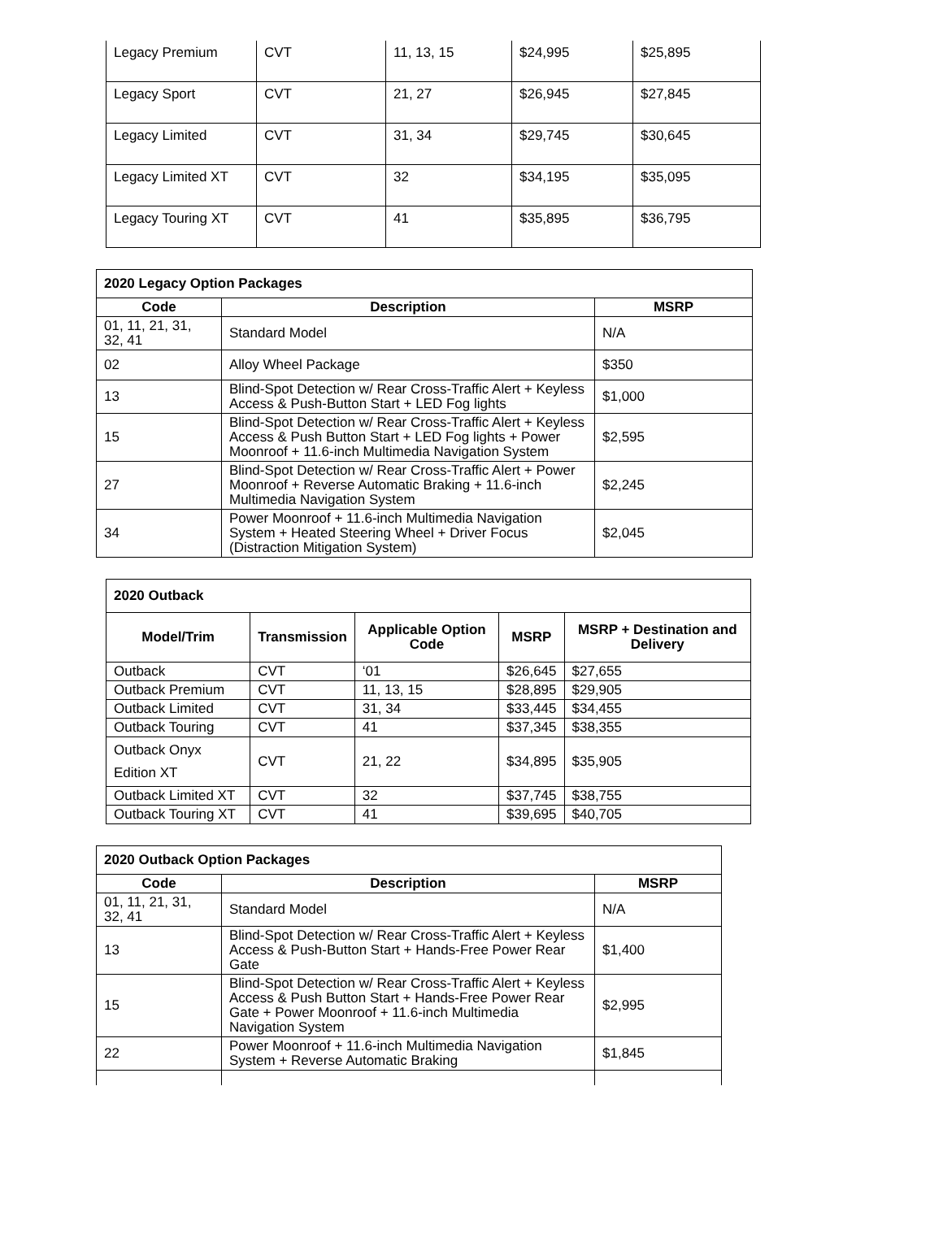| Legacy Premium | CVT | 11, 13, 15 | $24,995 | $25,895 |
| Legacy Sport | CVT | 21, 27 | $26,945 | $27,845 |
| Legacy Limited | CVT | 31, 34 | $29,745 | $30,645 |
| Legacy Limited XT | CVT | 32 | $34,195 | $35,095 |
| Legacy Touring XT | CVT | 41 | $35,895 | $36,795 |
| 2020 Legacy Option Packages | | |
| Code | Description | MSRP |
| 01, 11, 21, 31, 32, 41 | Standard Model | N/A |
| 02 | Alloy Wheel Package | $350 |
| 13 | Blind-Spot Detection w/ Rear Cross-Traffic Alert + Keyless Access & Push-Button Start + LED Fog lights | $1,000 |
| 15 | Blind-Spot Detection w/ Rear Cross-Traffic Alert + Keyless Access & Push Button Start + LED Fog lights + Power Moonroof + 11.6-inch Multimedia Navigation System | $2,595 |
| 27 | Blind-Spot Detection w/ Rear Cross-Traffic Alert + Power Moonroof + Reverse Automatic Braking + 11.6-inch Multimedia Navigation System | $2,245 |
| 34 | Power Moonroof + 11.6-inch Multimedia Navigation System + Heated Steering Wheel + Driver Focus (Distraction Mitigation System) | $2,045 |
| 2020 Outback | | | | |
| Model/Trim | Transmission | Applicable Option Code | MSRP | MSRP + Destination and Delivery |
| Outback | CVT | ‘01 | $26,645 | $27,655 |
| Outback Premium | CVT | 11, 13, 15 | $28,895 | $29,905 |
| Outback Limited | CVT | 31, 34 | $33,445 | $34,455 |
| Outback Touring | CVT | 41 | $37,345 | $38,355 |
| Outback Onyx Edition XT | CVT | 21, 22 | $34,895 | $35,905 |
| Outback Limited XT | CVT | 32 | $37,745 | $38,755 |
| Outback Touring XT | CVT | 41 | $39,695 | $40,705 |
| 2020 Outback Option Packages | | |
| Code | Description | MSRP |
| 01, 11, 21, 31, 32, 41 | Standard Model | N/A |
| 13 | Blind-Spot Detection w/ Rear Cross-Traffic Alert + Keyless Access & Push-Button Start + Hands-Free Power Rear Gate | $1,400 |
| 15 | Blind-Spot Detection w/ Rear Cross-Traffic Alert + Keyless Access & Push Button Start + Hands-Free Power Rear Gate + Power Moonroof + 11.6-inch Multimedia Navigation System | $2,995 |
| 22 | Power Moonroof + 11.6-inch Multimedia Navigation System + Reverse Automatic Braking | $1,845 |